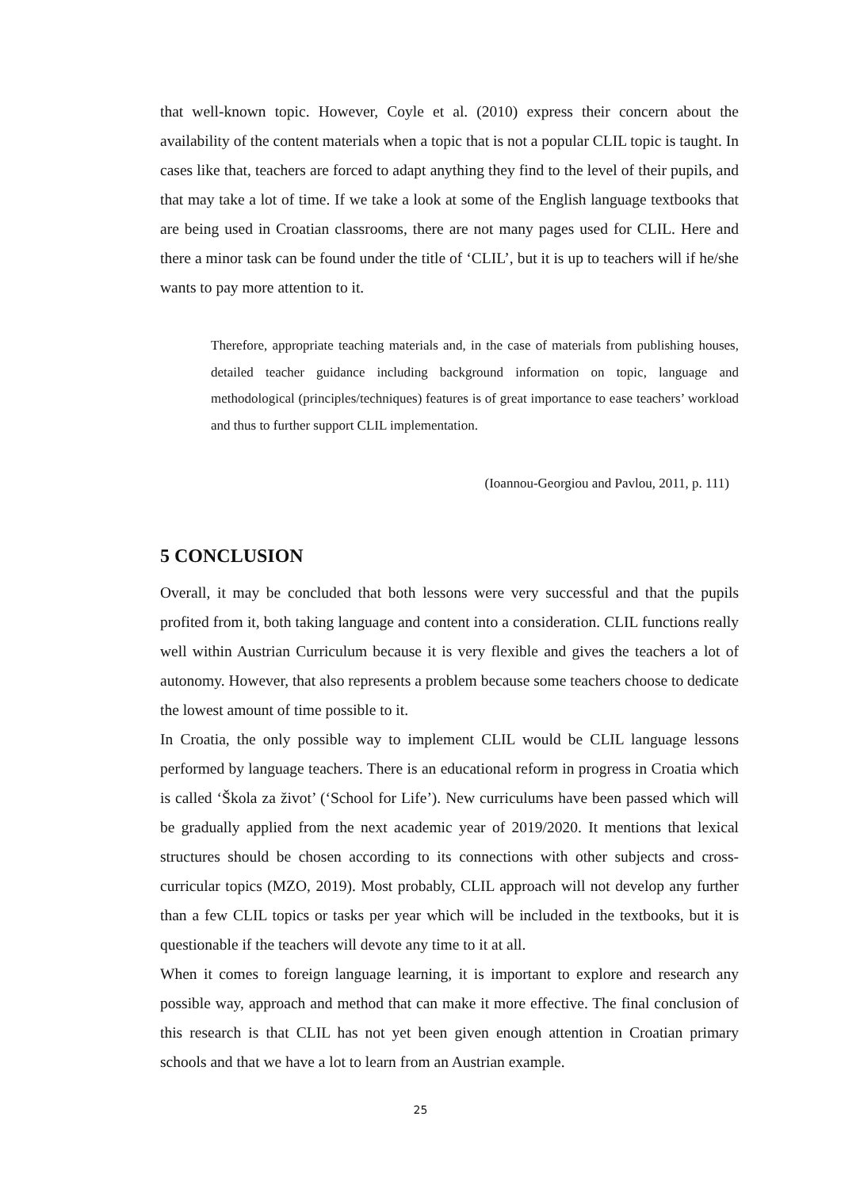that well-known topic. However, Coyle et al. (2010) express their concern about the availability of the content materials when a topic that is not a popular CLIL topic is taught. In cases like that, teachers are forced to adapt anything they find to the level of their pupils, and that may take a lot of time. If we take a look at some of the English language textbooks that are being used in Croatian classrooms, there are not many pages used for CLIL. Here and there a minor task can be found under the title of ‘CLIL’, but it is up to teachers will if he/she wants to pay more attention to it.
Therefore, appropriate teaching materials and, in the case of materials from publishing houses, detailed teacher guidance including background information on topic, language and methodological (principles/techniques) features is of great importance to ease teachers’ workload and thus to further support CLIL implementation.
(Ioannou-Georgiou and Pavlou, 2011, p. 111)
5 CONCLUSION
Overall, it may be concluded that both lessons were very successful and that the pupils profited from it, both taking language and content into a consideration. CLIL functions really well within Austrian Curriculum because it is very flexible and gives the teachers a lot of autonomy. However, that also represents a problem because some teachers choose to dedicate the lowest amount of time possible to it.
In Croatia, the only possible way to implement CLIL would be CLIL language lessons performed by language teachers. There is an educational reform in progress in Croatia which is called ‘Škola za život’ (‘School for Life’). New curriculums have been passed which will be gradually applied from the next academic year of 2019/2020. It mentions that lexical structures should be chosen according to its connections with other subjects and cross-curricular topics (MZO, 2019). Most probably, CLIL approach will not develop any further than a few CLIL topics or tasks per year which will be included in the textbooks, but it is questionable if the teachers will devote any time to it at all.
When it comes to foreign language learning, it is important to explore and research any possible way, approach and method that can make it more effective. The final conclusion of this research is that CLIL has not yet been given enough attention in Croatian primary schools and that we have a lot to learn from an Austrian example.
25